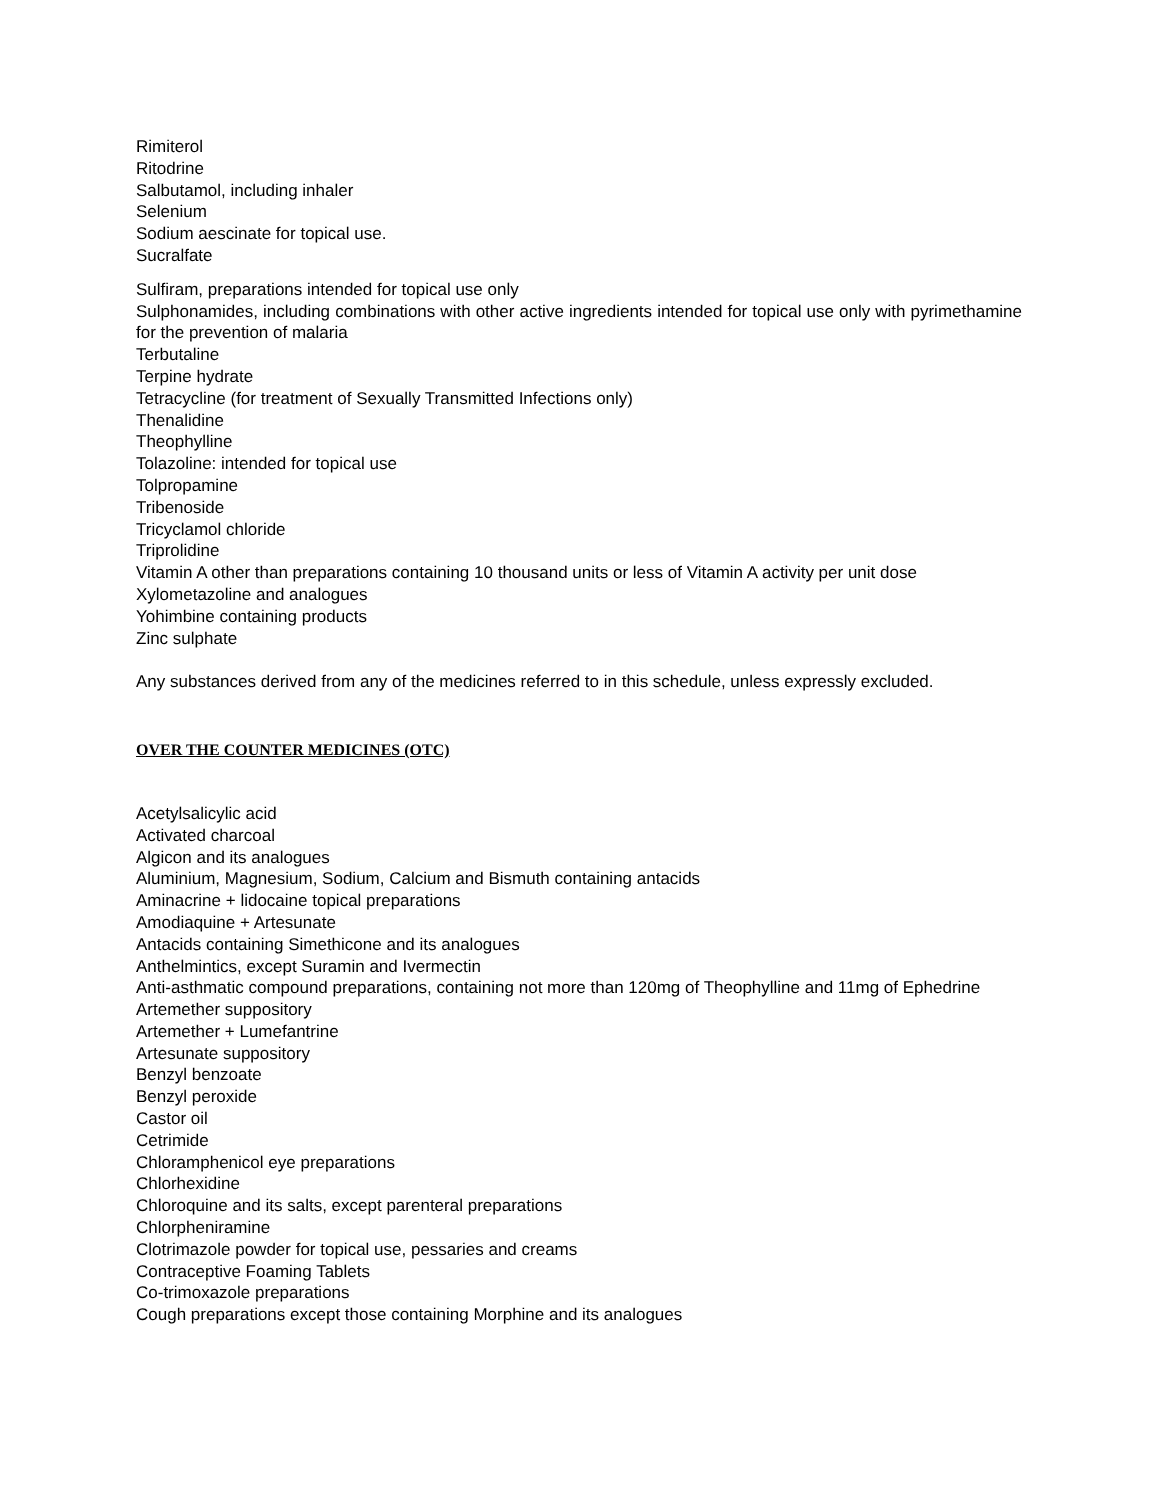Rimiterol
Ritodrine
Salbutamol, including inhaler
Selenium
Sodium aescinate for topical use.
Sucralfate
Sulfiram, preparations intended for topical use only
Sulphonamides, including combinations with other active ingredients intended for topical use only with pyrimethamine for the prevention of malaria
Terbutaline
Terpine hydrate
Tetracycline (for treatment of Sexually Transmitted Infections only)
Thenalidine
Theophylline
Tolazoline: intended for topical use
Tolpropamine
Tribenoside
Tricyclamol chloride
Triprolidine
Vitamin A other than preparations containing 10 thousand units or less of Vitamin A activity per unit dose
Xylometazoline and analogues
Yohimbine containing products
Zinc sulphate
Any substances derived from any of the medicines referred to in this schedule, unless expressly excluded.
OVER THE COUNTER MEDICINES (OTC)
Acetylsalicylic acid
Activated charcoal
Algicon and its analogues
Aluminium, Magnesium, Sodium, Calcium and Bismuth containing antacids
Aminacrine + lidocaine topical preparations
Amodiaquine + Artesunate
Antacids containing Simethicone and its analogues
Anthelmintics, except Suramin and Ivermectin
Anti-asthmatic compound preparations, containing not more than 120mg of Theophylline and 11mg of Ephedrine
Artemether suppository
Artemether + Lumefantrine
Artesunate suppository
Benzyl benzoate
Benzyl peroxide
Castor oil
Cetrimide
Chloramphenicol eye preparations
Chlorhexidine
Chloroquine and its salts, except parenteral preparations
Chlorpheniramine
Clotrimazole powder for topical use, pessaries and creams
Contraceptive Foaming Tablets
Co-trimoxazole preparations
Cough preparations except those containing Morphine and its analogues